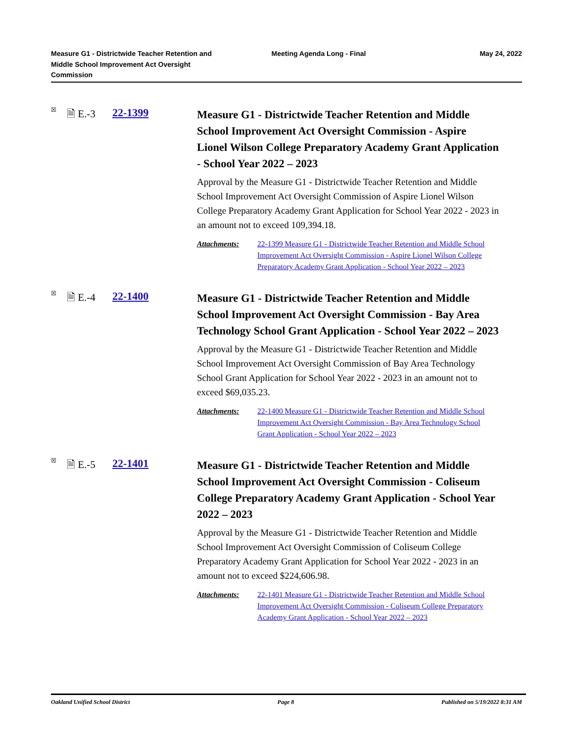Measure G1 - Districtwide Teacher Retention and Middle School Improvement Act Oversight Commission
Meeting Agenda Long - Final May 24, 2022
☒ 🗎 E.-3 22-1399
Measure G1 - Districtwide Teacher Retention and Middle School Improvement Act Oversight Commission - Aspire Lionel Wilson College Preparatory Academy Grant Application - School Year 2022 – 2023
Approval by the Measure G1 - Districtwide Teacher Retention and Middle School Improvement Act Oversight Commission of Aspire Lionel Wilson College Preparatory Academy Grant Application for School Year 2022 - 2023 in an amount not to exceed 109,394.18.
Attachments: 22-1399 Measure G1 - Districtwide Teacher Retention and Middle School Improvement Act Oversight Commission - Aspire Lionel Wilson College Preparatory Academy Grant Application - School Year 2022 – 2023
☒ 🗎 E.-4 22-1400
Measure G1 - Districtwide Teacher Retention and Middle School Improvement Act Oversight Commission - Bay Area Technology School Grant Application - School Year 2022 – 2023
Approval by the Measure G1 - Districtwide Teacher Retention and Middle School Improvement Act Oversight Commission of Bay Area Technology School Grant Application for School Year 2022 - 2023 in an amount not to exceed $69,035.23.
Attachments: 22-1400 Measure G1 - Districtwide Teacher Retention and Middle School Improvement Act Oversight Commission - Bay Area Technology School Grant Application - School Year 2022 – 2023
☒ 🗎 E.-5 22-1401
Measure G1 - Districtwide Teacher Retention and Middle School Improvement Act Oversight Commission - Coliseum College Preparatory Academy Grant Application - School Year 2022 – 2023
Approval by the Measure G1 - Districtwide Teacher Retention and Middle School Improvement Act Oversight Commission of Coliseum College Preparatory Academy Grant Application for School Year 2022 - 2023 in an amount not to exceed $224,606.98.
Attachments: 22-1401 Measure G1 - Districtwide Teacher Retention and Middle School Improvement Act Oversight Commission - Coliseum College Preparatory Academy Grant Application - School Year 2022 – 2023
Oakland Unified School District Page 8 Published on 5/19/2022 8:31 AM